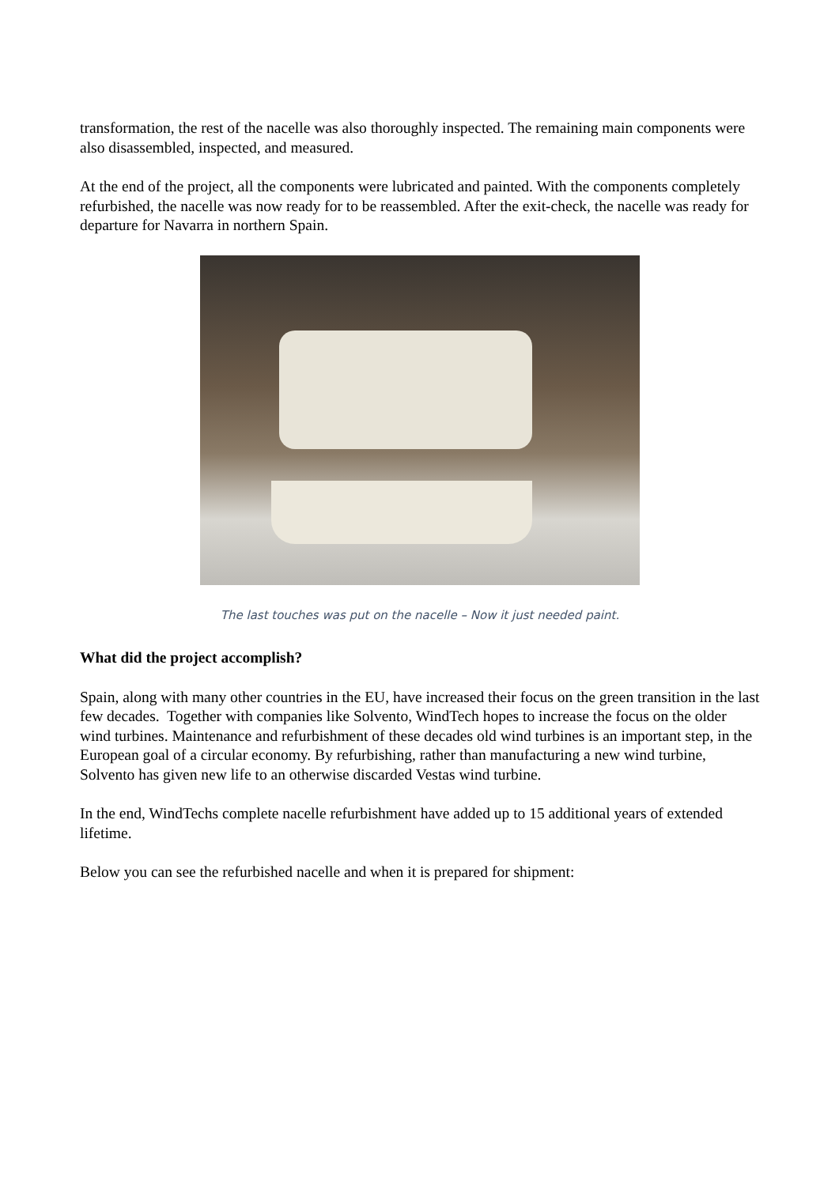transformation, the rest of the nacelle was also thoroughly inspected. The remaining main components were also disassembled, inspected, and measured.
At the end of the project, all the components were lubricated and painted. With the components completely refurbished, the nacelle was now ready for to be reassembled. After the exit-check, the nacelle was ready for departure for Navarra in northern Spain.
The last touches was put on the nacelle – Now it just needed paint.
What did the project accomplish?
Spain, along with many other countries in the EU, have increased their focus on the green transition in the last few decades. Together with companies like Solvento, WindTech hopes to increase the focus on the older wind turbines. Maintenance and refurbishment of these decades old wind turbines is an important step, in the European goal of a circular economy. By refurbishing, rather than manufacturing a new wind turbine, Solvento has given new life to an otherwise discarded Vestas wind turbine.
In the end, WindTechs complete nacelle refurbishment have added up to 15 additional years of extended lifetime.
Below you can see the refurbished nacelle and when it is prepared for shipment: